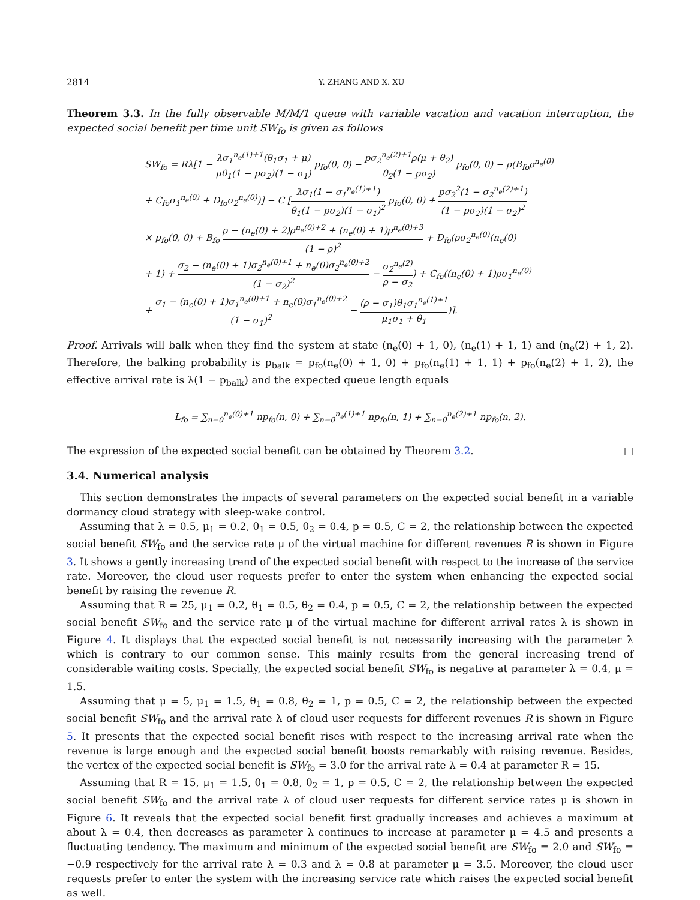2814 Y. ZHANG AND X. XU
Theorem 3.3. In the fully observable M/M/1 queue with variable vacation and vacation interruption, the expected social benefit per time unit SW<sub>fo</sub> is given as follows
SW<sub>fo</sub> = Rλ[1 − λσ<sub>1</sub><sup>n<sub>e</sub>(1)+1</sup>(θ<sub>1</sub>σ<sub>1</sub> + μ) μθ<sub>1</sub>(1 − pσ<sub>2</sub>)(1 − σ<sub>1</sub>) p<sub>fo</sub>(0, 0) − pσ<sub>2</sub><sup>n<sub>e</sub>(2)+1</sup>ρ(μ + θ<sub>2</sub>) θ<sub>2</sub>(1 − pσ<sub>2</sub>) p<sub>fo</sub>(0, 0) − ρ(B<sub>fo</sub>ρ<sup>n<sub>e</sub>(0)</sup>
+ C<sub>fo</sub>σ<sub>1</sub><sup>n<sub>e</sub>(0)</sup> + D<sub>fo</sub>σ<sub>2</sub><sup>n<sub>e</sub>(0)</sup>)] − C [λσ<sub>1</sub>(1 − σ<sub>1</sub><sup>n<sub>e</sub>(1)+1</sup>) θ<sub>1</sub>(1 − pσ<sub>2</sub>)(1 − σ<sub>1</sub>)<sup>2</sup> p<sub>fo</sub>(0, 0) + pσ<sub>2</sub><sup>2</sup>(1 − σ<sub>2</sub><sup>n<sub>e</sub>(2)+1</sup>) (1 − pσ<sub>2</sub>)(1 − σ<sub>2</sub>)<sup>2</sup>
× p<sub>fo</sub>(0, 0) + B<sub>fo</sub> ρ − (n<sub>e</sub>(0) + 2)ρ<sup>n<sub>e</sub>(0)+2</sup> + (n<sub>e</sub>(0) + 1)ρ<sup>n<sub>e</sub>(0)+3</sup> (1 − ρ)<sup>2</sup> + D<sub>fo</sub>(ρσ<sub>2</sub><sup>n<sub>e</sub>(0)</sup>(n<sub>e</sub>(0)
+ 1) + σ<sub>2</sub> − (n<sub>e</sub>(0) + 1)σ<sub>2</sub><sup>n<sub>e</sub>(0)+1</sup> + n<sub>e</sub>(0)σ<sub>2</sub><sup>n<sub>e</sub>(0)+2</sup> (1 − σ<sub>2</sub>)<sup>2</sup> − σ<sub>2</sub><sup>n<sub>e</sub>(2)</sup> ρ − σ<sub>2</sub>) + C<sub>fo</sub>((n<sub>e</sub>(0) + 1)ρσ<sub>1</sub><sup>n<sub>e</sub>(0)</sup>
+ σ<sub>1</sub> − (n<sub>e</sub>(0) + 1)σ<sub>1</sub><sup>n<sub>e</sub>(0)+1</sup> + n<sub>e</sub>(0)σ<sub>1</sub><sup>n<sub>e</sub>(0)+2</sup> (1 − σ<sub>1</sub>)<sup>2</sup> − (ρ − σ<sub>1</sub>)θ<sub>1</sub>σ<sub>1</sub><sup>n<sub>e</sub>(1)+1</sup> μ<sub>1</sub>σ<sub>1</sub> + θ<sub>1</sub>)].
Proof. Arrivals will balk when they find the system at state (n<sub>e</sub>(0) + 1, 0), (n<sub>e</sub>(1) + 1, 1) and (n<sub>e</sub>(2) + 1, 2). Therefore, the balking probability is p<sub>balk</sub> = p<sub>fo</sub>(n<sub>e</sub>(0) + 1, 0) + p<sub>fo</sub>(n<sub>e</sub>(1) + 1, 1) + p<sub>fo</sub>(n<sub>e</sub>(2) + 1, 2), the effective arrival rate is λ(1 − p<sub>balk</sub>) and the expected queue length equals
L<sub>fo</sub> = ∑<sub>n=0</sub><sup>n<sub>e</sub>(0)+1</sup> np<sub>fo</sub>(n, 0) + ∑<sub>n=0</sub><sup>n<sub>e</sub>(1)+1</sup> np<sub>fo</sub>(n, 1) + ∑<sub>n=0</sub><sup>n<sub>e</sub>(2)+1</sup> np<sub>fo</sub>(n, 2).
The expression of the expected social benefit can be obtained by Theorem 3.2. □
3.4. Numerical analysis
This section demonstrates the impacts of several parameters on the expected social benefit in a variable dormancy cloud strategy with sleep-wake control.
Assuming that λ = 0.5, μ<sub>1</sub> = 0.2, θ<sub>1</sub> = 0.5, θ<sub>2</sub> = 0.4, p = 0.5, C = 2, the relationship between the expected social benefit SW<sub>fo</sub> and the service rate μ of the virtual machine for different revenues R is shown in Figure 3. It shows a gently increasing trend of the expected social benefit with respect to the increase of the service rate. Moreover, the cloud user requests prefer to enter the system when enhancing the expected social benefit by raising the revenue R.
Assuming that R = 25, μ<sub>1</sub> = 0.2, θ<sub>1</sub> = 0.5, θ<sub>2</sub> = 0.4, p = 0.5, C = 2, the relationship between the expected social benefit SW<sub>fo</sub> and the service rate μ of the virtual machine for different arrival rates λ is shown in Figure 4. It displays that the expected social benefit is not necessarily increasing with the parameter λ which is contrary to our common sense. This mainly results from the general increasing trend of considerable waiting costs. Specially, the expected social benefit SW<sub>fo</sub> is negative at parameter λ = 0.4, μ = 1.5.
Assuming that μ = 5, μ<sub>1</sub> = 1.5, θ<sub>1</sub> = 0.8, θ<sub>2</sub> = 1, p = 0.5, C = 2, the relationship between the expected social benefit SW<sub>fo</sub> and the arrival rate λ of cloud user requests for different revenues R is shown in Figure 5. It presents that the expected social benefit rises with respect to the increasing arrival rate when the revenue is large enough and the expected social benefit boosts remarkably with raising revenue. Besides, the vertex of the expected social benefit is SW<sub>fo</sub> = 3.0 for the arrival rate λ = 0.4 at parameter R = 15.
Assuming that R = 15, μ<sub>1</sub> = 1.5, θ<sub>1</sub> = 0.8, θ<sub>2</sub> = 1, p = 0.5, C = 2, the relationship between the expected social benefit SW<sub>fo</sub> and the arrival rate λ of cloud user requests for different service rates μ is shown in Figure 6. It reveals that the expected social benefit first gradually increases and achieves a maximum at about λ = 0.4, then decreases as parameter λ continues to increase at parameter μ = 4.5 and presents a fluctuating tendency. The maximum and minimum of the expected social benefit are SW<sub>fo</sub> = 2.0 and SW<sub>fo</sub> = −0.9 respectively for the arrival rate λ = 0.3 and λ = 0.8 at parameter μ = 3.5. Moreover, the cloud user requests prefer to enter the system with the increasing service rate which raises the expected social benefit as well.